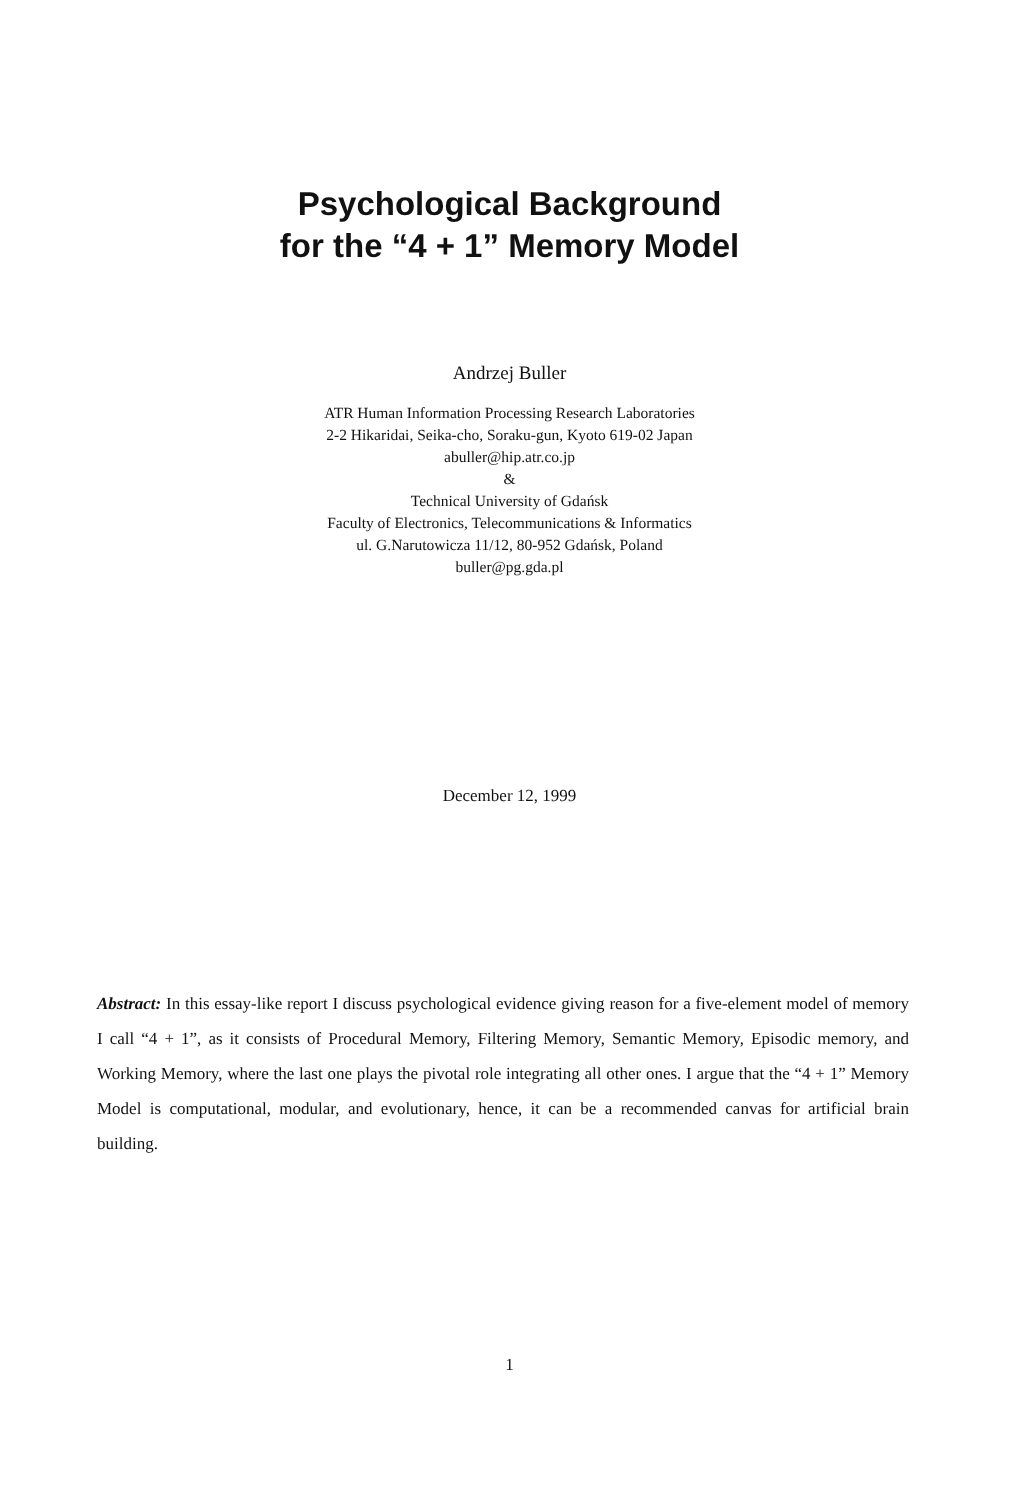Psychological Background
for the “4 + 1” Memory Model
Andrzej Buller
ATR Human Information Processing Research Laboratories
2-2 Hikaridai, Seika-cho, Soraku-gun, Kyoto 619-02 Japan
abuller@hip.atr.co.jp
&
Technical University of Gdańsk
Faculty of Electronics, Telecommunications & Informatics
ul. G.Narutowicza 11/12, 80-952 Gdańsk, Poland
buller@pg.gda.pl
December 12, 1999
Abstract: In this essay-like report I discuss psychological evidence giving reason for a five-element model of memory I call “4 + 1”, as it consists of Procedural Memory, Filtering Memory, Semantic Memory, Episodic memory, and Working Memory, where the last one plays the pivotal role integrating all other ones. I argue that the “4 + 1” Memory Model is computational, modular, and evolutionary, hence, it can be a recommended canvas for artificial brain building.
1